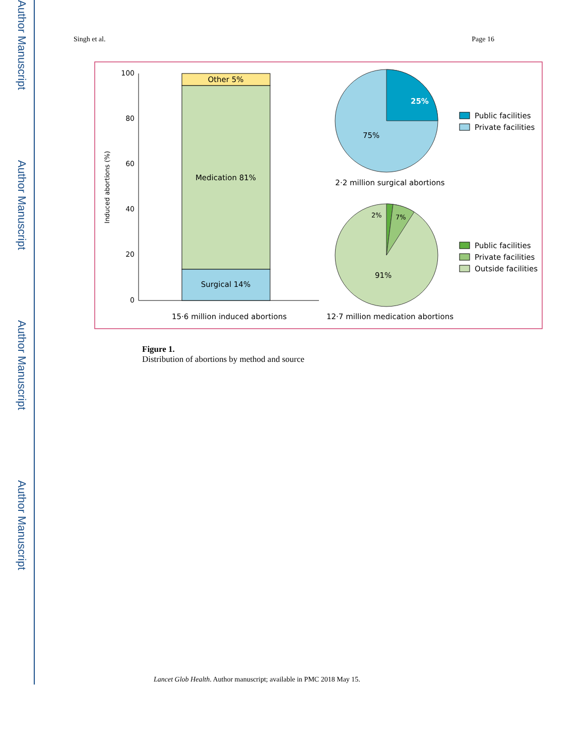Author Manuscript
Author Manuscript
Author Manuscript
Author Manuscript
Singh et al. Page 16
100
80
60
40
20
0
Induced abortions (%)
Other 5%
Medication 81%
Surgical 14%
15·6 million induced abortions
25%
75%
2·2 million surgical abortions
2%
7%
91%
12·7 million medication abortions
Public facilities
Private facilities
Public facilities
Private facilities
Outside facilities
Figure 1.
Distribution of abortions by method and source
Lancet Glob Health. Author manuscript; available in PMC 2018 May 15.